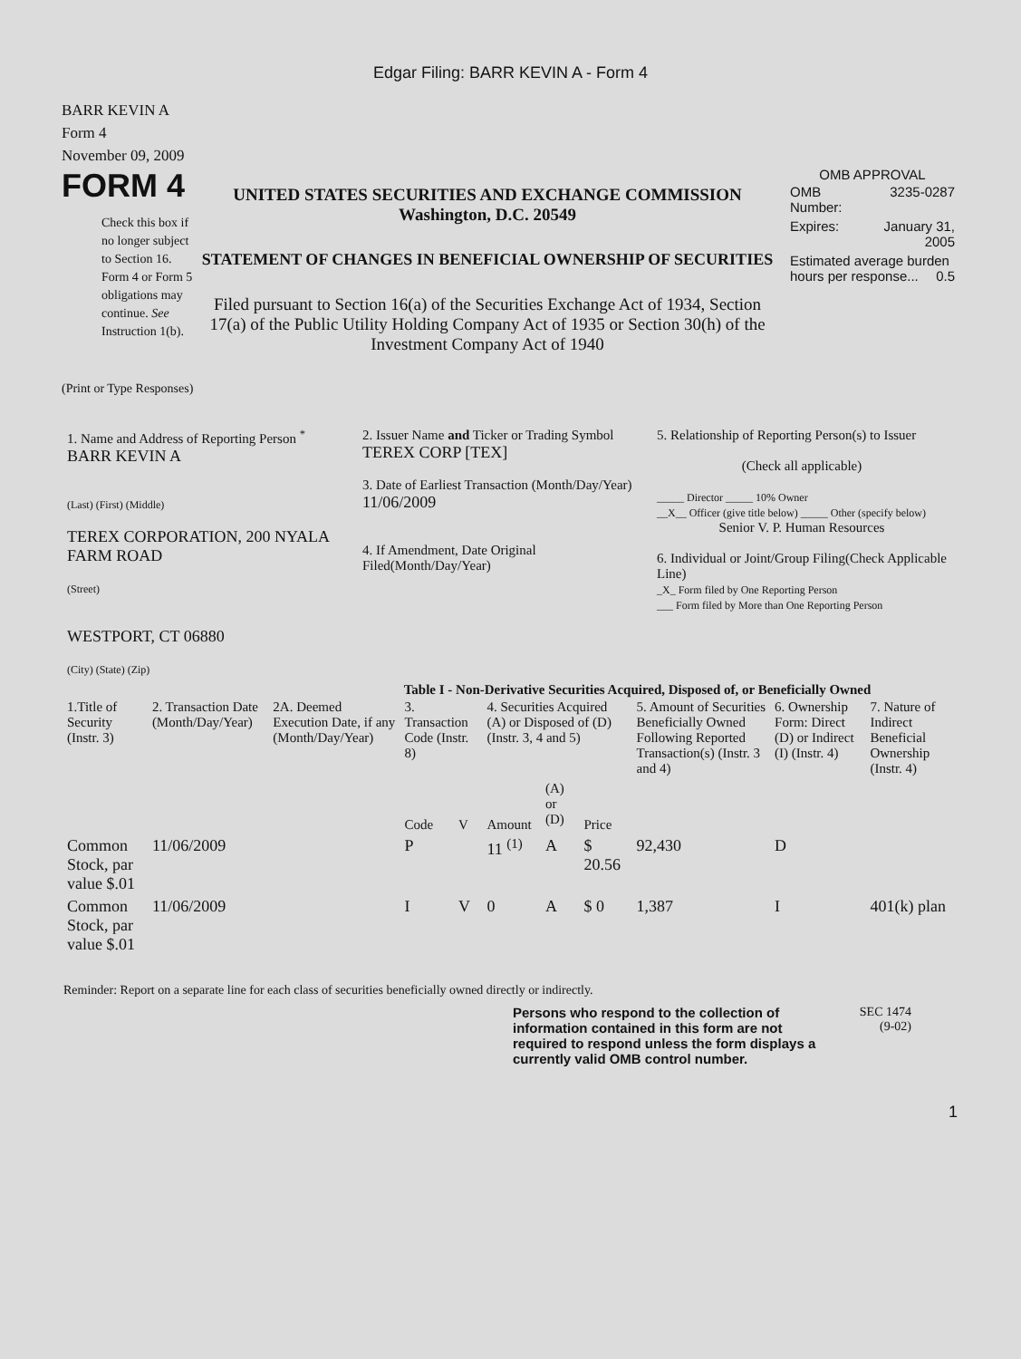Edgar Filing: BARR KEVIN A - Form 4
BARR KEVIN A
Form 4
November 09, 2009
FORM 4
Check this box if no longer subject to Section 16. Form 4 or Form 5 obligations may continue. See Instruction 1(b).
UNITED STATES SECURITIES AND EXCHANGE COMMISSION
Washington, D.C. 20549
STATEMENT OF CHANGES IN BENEFICIAL OWNERSHIP OF SECURITIES
Filed pursuant to Section 16(a) of the Securities Exchange Act of 1934, Section 17(a) of the Public Utility Holding Company Act of 1935 or Section 30(h) of the Investment Company Act of 1940
OMB APPROVAL
| OMB Number: | 3235-0287 |
| Expires: | January 31, 2005 |
| Estimated average burden hours per response... 0.5 | |
(Print or Type Responses)
1. Name and Address of Reporting Person <sup>*</sup>
BARR KEVIN A
(Last) (First) (Middle)
TEREX CORPORATION, 200 NYALA FARM ROAD
(Street)
WESTPORT, CT 06880
(City) (State) (Zip)
2. Issuer Name and Ticker or Trading Symbol
TEREX CORP [TEX]
3. Date of Earliest Transaction (Month/Day/Year)
11/06/2009
4. If Amendment, Date Original Filed(Month/Day/Year)
5. Relationship of Reporting Person(s) to Issuer
(Check all applicable)
_____ Director _____ 10% Owner
__X__ Officer (give title below) _____ Other (specify below)
Senior V. P. Human Resources
6. Individual or Joint/Group Filing(Check Applicable Line)
_X_ Form filed by One Reporting Person
___ Form filed by More than One Reporting Person
Table I - Non-Derivative Securities Acquired, Disposed of, or Beneficially Owned
| 1.Title of Security (Instr. 3) | 2. Transaction Date (Month/Day/Year) | 2A. Deemed Execution Date, if any (Month/Day/Year) | 3. Transaction Code (Instr. 8) | | 4. Securities Acquired (A) or Disposed of (D) (Instr. 3, 4 and 5) | | | 5. Amount of Securities Beneficially Owned Following Reported Transaction(s) (Instr. 3 and 4) | 6. Ownership Form: Direct (D) or Indirect (I) (Instr. 4) | 7. Nature of Indirect Beneficial Ownership (Instr. 4) |
| --- | --- | --- | --- | --- | --- | --- | --- | --- | --- | --- |
| | | | Code | V | Amount | (A) or (D) | Price | | | |
| Common Stock, par value $.01 | 11/06/2009 | | P | | 11 <sup>(1)</sup> | A | $ 20.56 | 92,430 | D | |
| Common Stock, par value $.01 | 11/06/2009 | | I | V | 0 | A | $ 0 | 1,387 | I | 401(k) plan |
Reminder: Report on a separate line for each class of securities beneficially owned directly or indirectly.
Persons who respond to the collection of information contained in this form are not required to respond unless the form displays a currently valid OMB control number.
SEC 1474
(9-02)
1